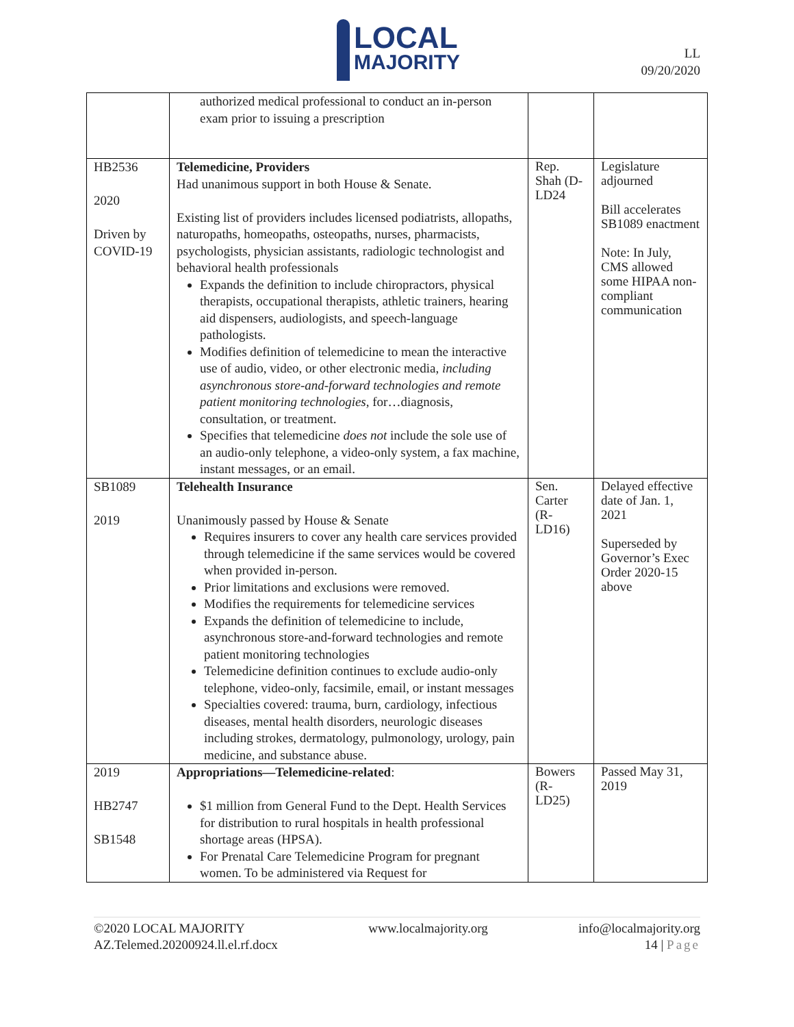LOCAL
MAJORITY
LL
09/20/2020
| | authorized medical professional to conduct an in-person exam prior to issuing a prescription | | |
| HB2536 2020 Driven by COVID-19 | Telemedicine, Providers Had unanimous support in both House & Senate. Existing list of providers includes licensed podiatrists, allopaths, naturopaths, homeopaths, osteopaths, nurses, pharmacists, psychologists, physician assistants, radiologic technologist and behavioral health professionals Expands the definition to include chiropractors, physical therapists, occupational therapists, athletic trainers, hearing aid dispensers, audiologists, and speech-language pathologists. Modifies definition of telemedicine to mean the interactive use of audio, video, or other electronic media, including asynchronous store-and-forward technologies and remote patient monitoring technologies , for…diagnosis, consultation, or treatment. Specifies that telemedicine does not include the sole use of an audio-only telephone, a video-only system, a fax machine, instant messages, or an email. | Rep. Shah (D-LD24 | Legislature adjourned Bill accelerates SB1089 enactment Note: In July, CMS allowed some HIPAA non-compliant communication |
| SB1089 2019 | Telehealth Insurance Unanimously passed by House & Senate Requires insurers to cover any health care services provided through telemedicine if the same services would be covered when provided in-person. Prior limitations and exclusions were removed. Modifies the requirements for telemedicine services Expands the definition of telemedicine to include, asynchronous store-and-forward technologies and remote patient monitoring technologies Telemedicine definition continues to exclude audio-only telephone, video-only, facsimile, email, or instant messages Specialties covered: trauma, burn, cardiology, infectious diseases, mental health disorders, neurologic diseases including strokes, dermatology, pulmonology, urology, pain medicine, and substance abuse. | Sen. Carter (R-LD16) | Delayed effective date of Jan. 1, 2021 Superseded by Governor’s Exec Order 2020-15 above |
| 2019 HB2747 SB1548 | Appropriations—Telemedicine-related : $1 million from General Fund to the Dept. Health Services for distribution to rural hospitals in health professional shortage areas (HPSA). For Prenatal Care Telemedicine Program for pregnant women. To be administered via Request for | Bowers (R-LD25) | Passed May 31, 2019 |
©2020 LOCAL MAJORITY
AZ.Telemed.20200924.ll.el.rf.docx
www.localmajority.org info@localmajority.org
14 | Page